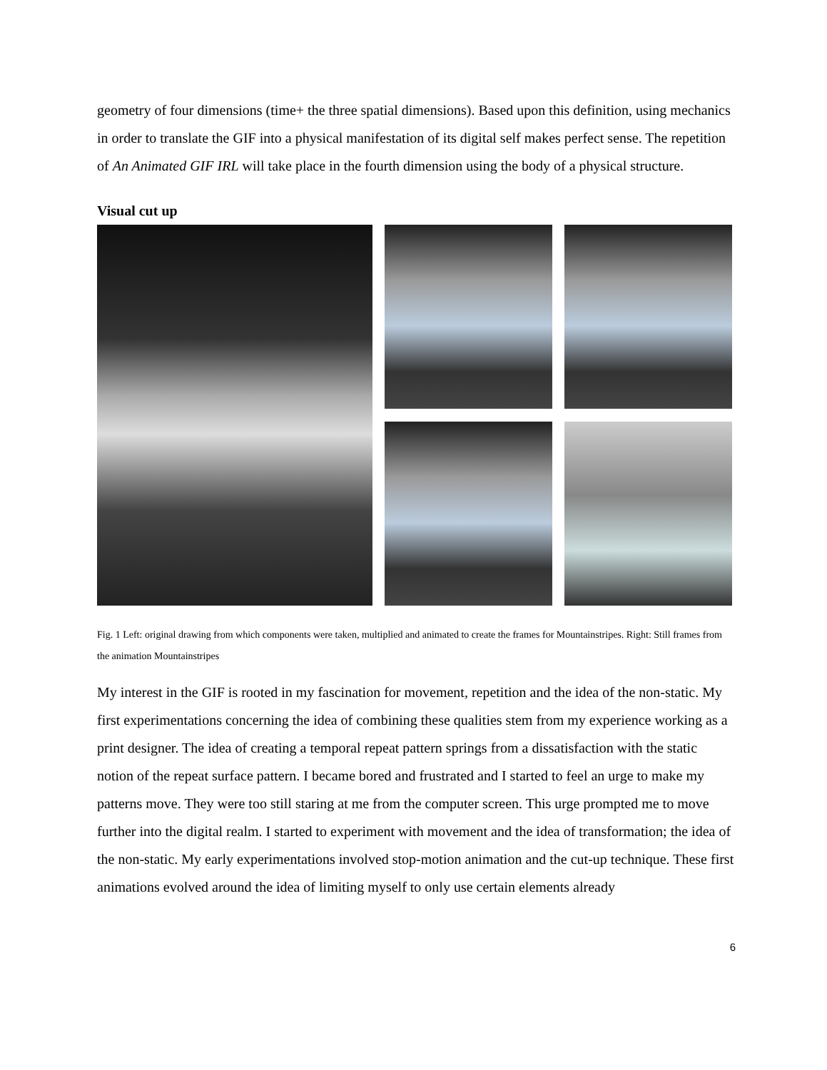geometry of four dimensions (time+ the three spatial dimensions). Based upon this definition, using mechanics in order to translate the GIF into a physical manifestation of its digital self makes perfect sense. The repetition of An Animated GIF IRL will take place in the fourth dimension using the body of a physical structure.
Visual cut up
Fig. 1 Left: original drawing from which components were taken, multiplied and animated to create the frames for Mountainstripes. Right: Still frames from the animation Mountainstripes
My interest in the GIF is rooted in my fascination for movement, repetition and the idea of the non-static. My first experimentations concerning the idea of combining these qualities stem from my experience working as a print designer. The idea of creating a temporal repeat pattern springs from a dissatisfaction with the static notion of the repeat surface pattern. I became bored and frustrated and I started to feel an urge to make my patterns move. They were too still staring at me from the computer screen. This urge prompted me to move further into the digital realm. I started to experiment with movement and the idea of transformation; the idea of the non-static. My early experimentations involved stop-motion animation and the cut-up technique. These first animations evolved around the idea of limiting myself to only use certain elements already
6